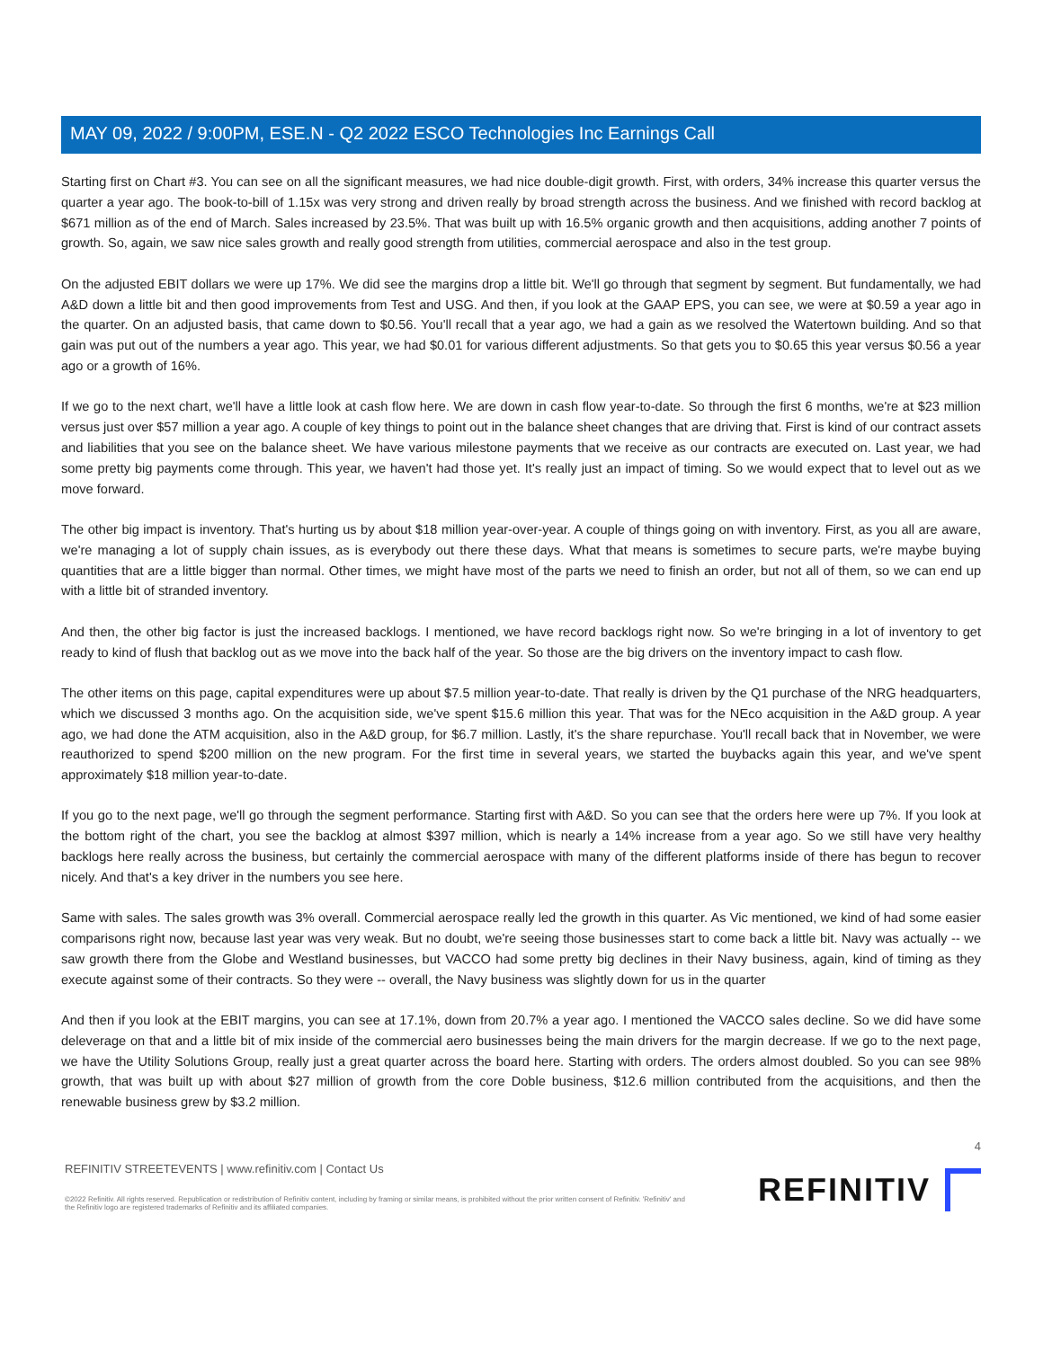MAY 09, 2022 / 9:00PM, ESE.N - Q2 2022 ESCO Technologies Inc Earnings Call
Starting first on Chart #3. You can see on all the significant measures, we had nice double-digit growth. First, with orders, 34% increase this quarter versus the quarter a year ago. The book-to-bill of 1.15x was very strong and driven really by broad strength across the business. And we finished with record backlog at $671 million as of the end of March. Sales increased by 23.5%. That was built up with 16.5% organic growth and then acquisitions, adding another 7 points of growth. So, again, we saw nice sales growth and really good strength from utilities, commercial aerospace and also in the test group.
On the adjusted EBIT dollars we were up 17%. We did see the margins drop a little bit. We'll go through that segment by segment. But fundamentally, we had A&D down a little bit and then good improvements from Test and USG. And then, if you look at the GAAP EPS, you can see, we were at $0.59 a year ago in the quarter. On an adjusted basis, that came down to $0.56. You'll recall that a year ago, we had a gain as we resolved the Watertown building. And so that gain was put out of the numbers a year ago. This year, we had $0.01 for various different adjustments. So that gets you to $0.65 this year versus $0.56 a year ago or a growth of 16%.
If we go to the next chart, we'll have a little look at cash flow here. We are down in cash flow year-to-date. So through the first 6 months, we're at $23 million versus just over $57 million a year ago. A couple of key things to point out in the balance sheet changes that are driving that. First is kind of our contract assets and liabilities that you see on the balance sheet. We have various milestone payments that we receive as our contracts are executed on. Last year, we had some pretty big payments come through. This year, we haven't had those yet. It's really just an impact of timing. So we would expect that to level out as we move forward.
The other big impact is inventory. That's hurting us by about $18 million year-over-year. A couple of things going on with inventory. First, as you all are aware, we're managing a lot of supply chain issues, as is everybody out there these days. What that means is sometimes to secure parts, we're maybe buying quantities that are a little bigger than normal. Other times, we might have most of the parts we need to finish an order, but not all of them, so we can end up with a little bit of stranded inventory.
And then, the other big factor is just the increased backlogs. I mentioned, we have record backlogs right now. So we're bringing in a lot of inventory to get ready to kind of flush that backlog out as we move into the back half of the year. So those are the big drivers on the inventory impact to cash flow.
The other items on this page, capital expenditures were up about $7.5 million year-to-date. That really is driven by the Q1 purchase of the NRG headquarters, which we discussed 3 months ago. On the acquisition side, we've spent $15.6 million this year. That was for the NEco acquisition in the A&D group. A year ago, we had done the ATM acquisition, also in the A&D group, for $6.7 million. Lastly, it's the share repurchase. You'll recall back that in November, we were reauthorized to spend $200 million on the new program. For the first time in several years, we started the buybacks again this year, and we've spent approximately $18 million year-to-date.
If you go to the next page, we'll go through the segment performance. Starting first with A&D. So you can see that the orders here were up 7%. If you look at the bottom right of the chart, you see the backlog at almost $397 million, which is nearly a 14% increase from a year ago. So we still have very healthy backlogs here really across the business, but certainly the commercial aerospace with many of the different platforms inside of there has begun to recover nicely. And that's a key driver in the numbers you see here.
Same with sales. The sales growth was 3% overall. Commercial aerospace really led the growth in this quarter. As Vic mentioned, we kind of had some easier comparisons right now, because last year was very weak. But no doubt, we're seeing those businesses start to come back a little bit. Navy was actually -- we saw growth there from the Globe and Westland businesses, but VACCO had some pretty big declines in their Navy business, again, kind of timing as they execute against some of their contracts. So they were -- overall, the Navy business was slightly down for us in the quarter
And then if you look at the EBIT margins, you can see at 17.1%, down from 20.7% a year ago. I mentioned the VACCO sales decline. So we did have some deleverage on that and a little bit of mix inside of the commercial aero businesses being the main drivers for the margin decrease. If we go to the next page, we have the Utility Solutions Group, really just a great quarter across the board here. Starting with orders. The orders almost doubled. So you can see 98% growth, that was built up with about $27 million of growth from the core Doble business, $12.6 million contributed from the acquisitions, and then the renewable business grew by $3.2 million.
4
REFINITIV STREETEVENTS | www.refinitiv.com | Contact Us
©2022 Refinitiv. All rights reserved. Republication or redistribution of Refinitiv content, including by framing or similar means, is prohibited without the prior written consent of Refinitiv. 'Refinitiv' and the Refinitiv logo are registered trademarks of Refinitiv and its affiliated companies.
REFINITIV